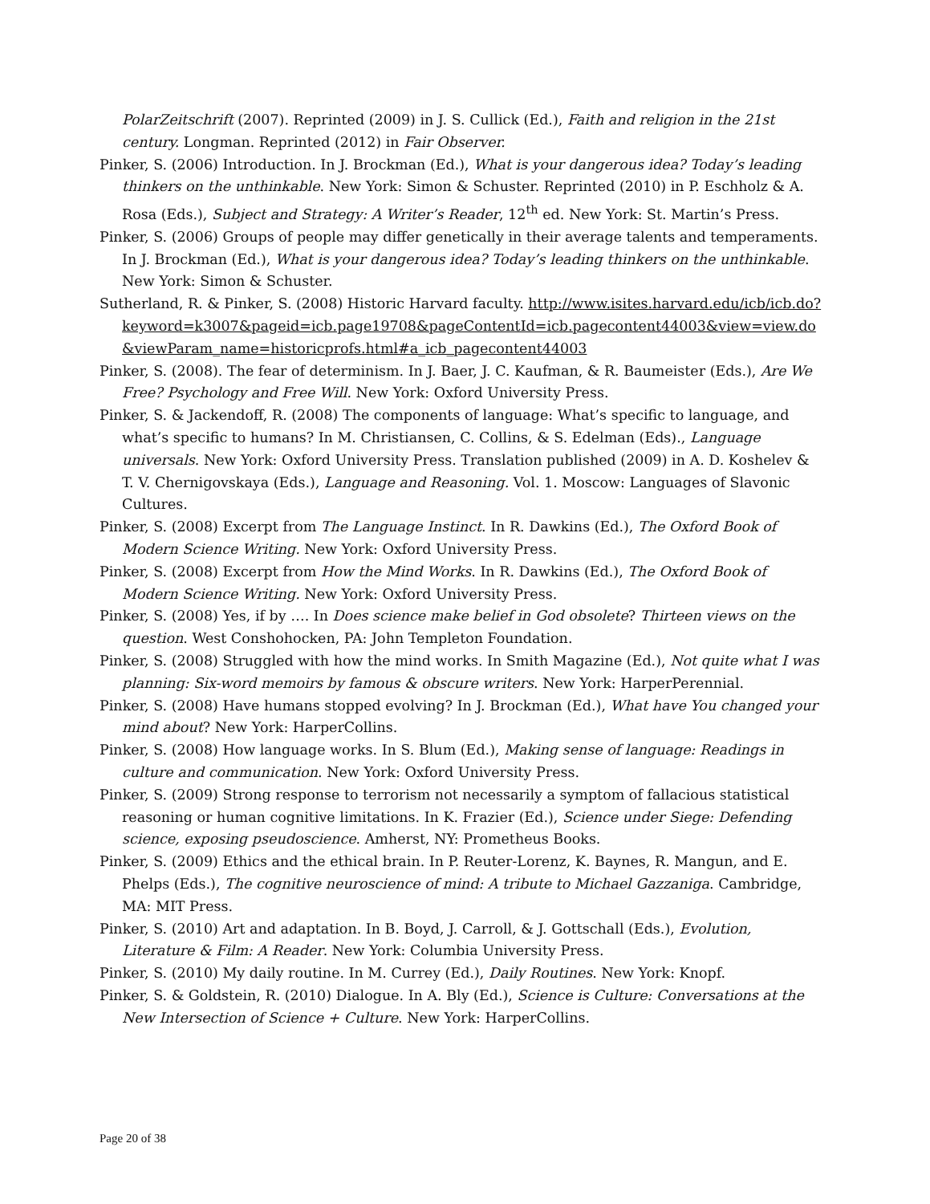PolarZeitschrift (2007). Reprinted (2009) in J. S. Cullick (Ed.), Faith and religion in the 21st century. Longman. Reprinted (2012) in Fair Observer.
Pinker, S. (2006) Introduction. In J. Brockman (Ed.), What is your dangerous idea? Today’s leading thinkers on the unthinkable. New York: Simon & Schuster. Reprinted (2010) in P. Eschholz & A. Rosa (Eds.), Subject and Strategy: A Writer’s Reader, 12<sup>th</sup> ed. New York: St. Martin’s Press.
Pinker, S. (2006) Groups of people may differ genetically in their average talents and temperaments. In J. Brockman (Ed.), What is your dangerous idea? Today’s leading thinkers on the unthinkable. New York: Simon & Schuster.
Sutherland, R. & Pinker, S. (2008) Historic Harvard faculty. http://www.isites.harvard.edu/icb/icb.do?keyword=k3007&pageid=icb.page19708&pageContentId=icb.pagecontent44003&view=view.do&viewParam_name=historicprofs.html#a_icb_pagecontent44003
Pinker, S. (2008). The fear of determinism. In J. Baer, J. C. Kaufman, & R. Baumeister (Eds.), Are We Free? Psychology and Free Will. New York: Oxford University Press.
Pinker, S. & Jackendoff, R. (2008) The components of language: What’s specific to language, and what’s specific to humans? In M. Christiansen, C. Collins, & S. Edelman (Eds)., Language universals. New York: Oxford University Press. Translation published (2009) in A. D. Koshelev & T. V. Chernigovskaya (Eds.), Language and Reasoning. Vol. 1. Moscow: Languages of Slavonic Cultures.
Pinker, S. (2008) Excerpt from The Language Instinct. In R. Dawkins (Ed.), The Oxford Book of Modern Science Writing. New York: Oxford University Press.
Pinker, S. (2008) Excerpt from How the Mind Works. In R. Dawkins (Ed.), The Oxford Book of Modern Science Writing. New York: Oxford University Press.
Pinker, S. (2008) Yes, if by …. In Does science make belief in God obsolete? Thirteen views on the question. West Conshohocken, PA: John Templeton Foundation.
Pinker, S. (2008) Struggled with how the mind works. In Smith Magazine (Ed.), Not quite what I was planning: Six-word memoirs by famous & obscure writers. New York: HarperPerennial.
Pinker, S. (2008) Have humans stopped evolving? In J. Brockman (Ed.), What have You changed your mind about? New York: HarperCollins.
Pinker, S. (2008) How language works. In S. Blum (Ed.), Making sense of language: Readings in culture and communication. New York: Oxford University Press.
Pinker, S. (2009) Strong response to terrorism not necessarily a symptom of fallacious statistical reasoning or human cognitive limitations. In K. Frazier (Ed.), Science under Siege: Defending science, exposing pseudoscience. Amherst, NY: Prometheus Books.
Pinker, S. (2009) Ethics and the ethical brain. In P. Reuter-Lorenz, K. Baynes, R. Mangun, and E. Phelps (Eds.), The cognitive neuroscience of mind: A tribute to Michael Gazzaniga. Cambridge, MA: MIT Press.
Pinker, S. (2010) Art and adaptation. In B. Boyd, J. Carroll, & J. Gottschall (Eds.), Evolution, Literature & Film: A Reader. New York: Columbia University Press.
Pinker, S. (2010) My daily routine. In M. Currey (Ed.), Daily Routines. New York: Knopf.
Pinker, S. & Goldstein, R. (2010) Dialogue. In A. Bly (Ed.), Science is Culture: Conversations at the New Intersection of Science + Culture. New York: HarperCollins.
Page 20 of 38